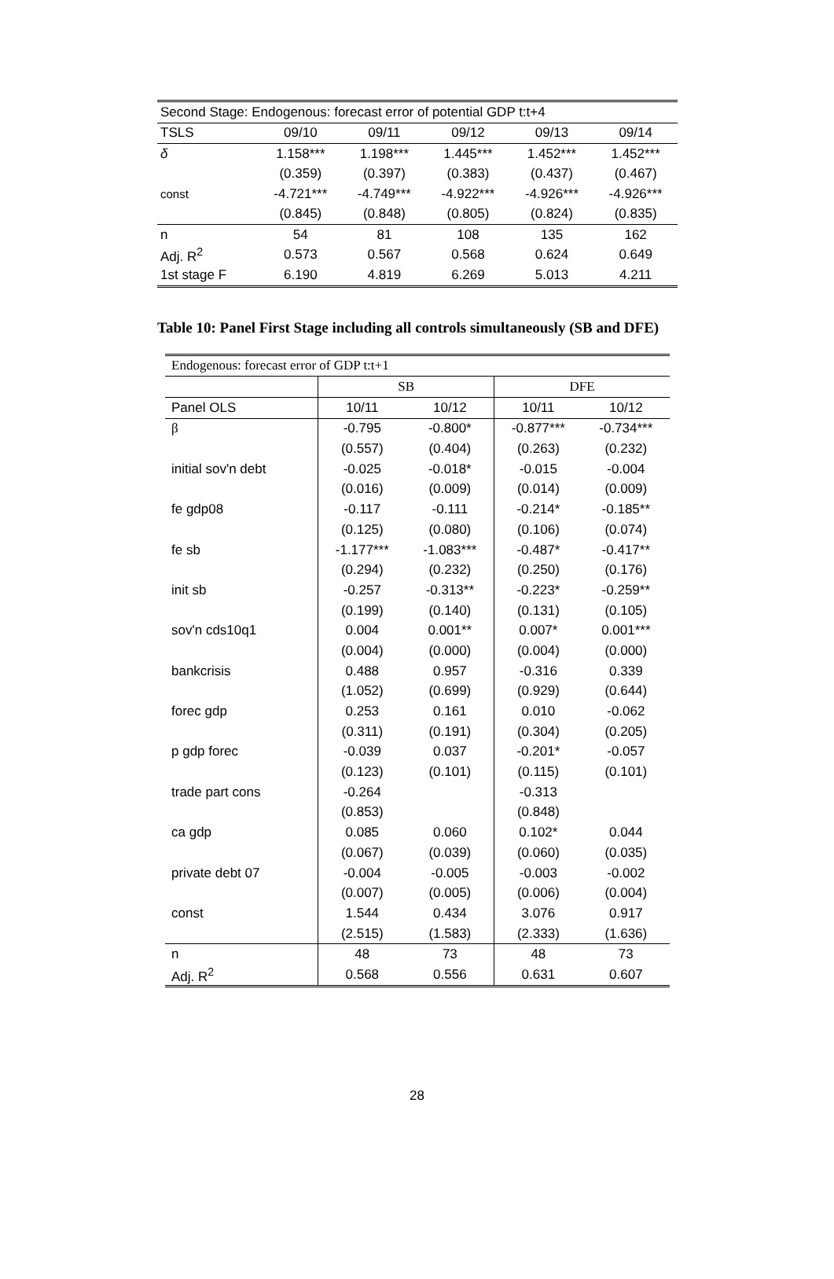| Second Stage: Endogenous: forecast error of potential GDP t:t+4 | | | | | |
| TSLS | 09/10 | 09/11 | 09/12 | 09/13 | 09/14 |
| δ | 1.158*** | 1.198*** | 1.445*** | 1.452*** | 1.452*** |
| | (0.359) | (0.397) | (0.383) | (0.437) | (0.467) |
| const | -4.721*** | -4.749*** | -4.922*** | -4.926*** | -4.926*** |
| | (0.845) | (0.848) | (0.805) | (0.824) | (0.835) |
| n | 54 | 81 | 108 | 135 | 162 |
| Adj. R<sup>2</sup> | 0.573 | 0.567 | 0.568 | 0.624 | 0.649 |
| 1st stage F | 6.190 | 4.819 | 6.269 | 5.013 | 4.211 |
Table 10: Panel First Stage including all controls simultaneously (SB and DFE)
| Endogenous: forecast error of GDP t:t+1 | | | | |
| | SB | | DFE | |
| Panel OLS | 10/11 | 10/12 | 10/11 | 10/12 |
| β | -0.795 | -0.800* | -0.877*** | -0.734*** |
| | (0.557) | (0.404) | (0.263) | (0.232) |
| initial sov'n debt | -0.025 | -0.018* | -0.015 | -0.004 |
| | (0.016) | (0.009) | (0.014) | (0.009) |
| fe gdp08 | -0.117 | -0.111 | -0.214* | -0.185** |
| | (0.125) | (0.080) | (0.106) | (0.074) |
| fe sb | -1.177*** | -1.083*** | -0.487* | -0.417** |
| | (0.294) | (0.232) | (0.250) | (0.176) |
| init sb | -0.257 | -0.313** | -0.223* | -0.259** |
| | (0.199) | (0.140) | (0.131) | (0.105) |
| sov'n cds10q1 | 0.004 | 0.001** | 0.007* | 0.001*** |
| | (0.004) | (0.000) | (0.004) | (0.000) |
| bankcrisis | 0.488 | 0.957 | -0.316 | 0.339 |
| | (1.052) | (0.699) | (0.929) | (0.644) |
| forec gdp | 0.253 | 0.161 | 0.010 | -0.062 |
| | (0.311) | (0.191) | (0.304) | (0.205) |
| p gdp forec | -0.039 | 0.037 | -0.201* | -0.057 |
| | (0.123) | (0.101) | (0.115) | (0.101) |
| trade part cons | -0.264 | | -0.313 | |
| | (0.853) | | (0.848) | |
| ca gdp | 0.085 | 0.060 | 0.102* | 0.044 |
| | (0.067) | (0.039) | (0.060) | (0.035) |
| private debt 07 | -0.004 | -0.005 | -0.003 | -0.002 |
| | (0.007) | (0.005) | (0.006) | (0.004) |
| const | 1.544 | 0.434 | 3.076 | 0.917 |
| | (2.515) | (1.583) | (2.333) | (1.636) |
| n | 48 | 73 | 48 | 73 |
| Adj. R<sup>2</sup> | 0.568 | 0.556 | 0.631 | 0.607 |
28